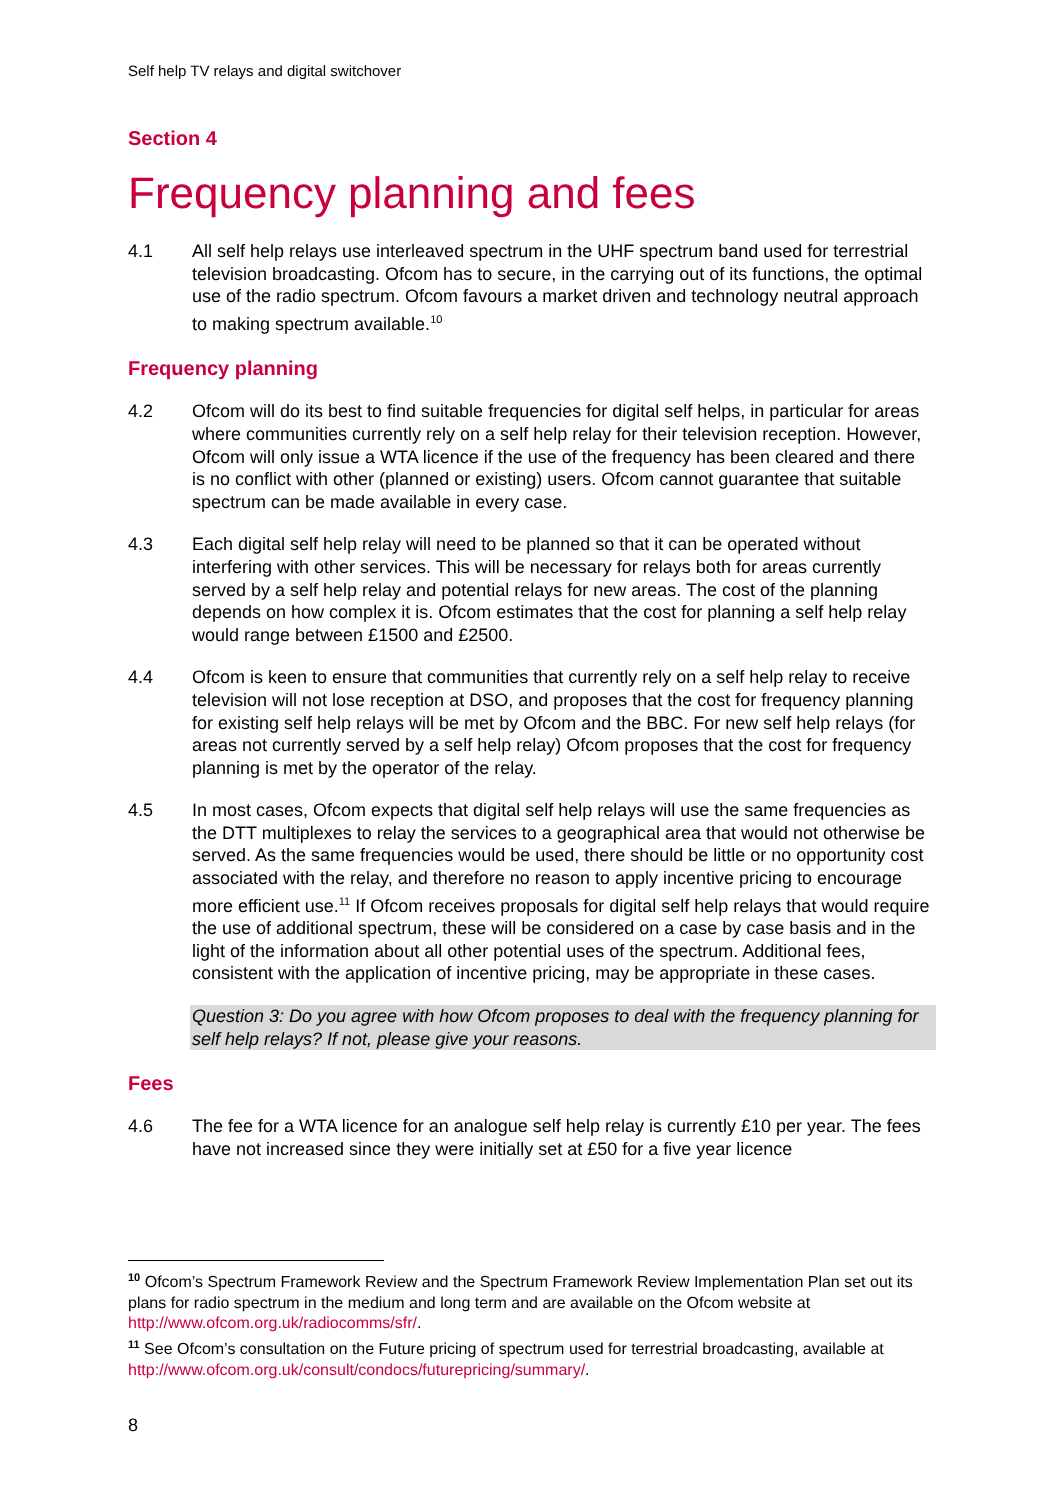Self help TV relays and digital switchover
Section 4
Frequency planning and fees
4.1 All self help relays use interleaved spectrum in the UHF spectrum band used for terrestrial television broadcasting. Ofcom has to secure, in the carrying out of its functions, the optimal use of the radio spectrum. Ofcom favours a market driven and technology neutral approach to making spectrum available.<sup>10</sup>
Frequency planning
4.2 Ofcom will do its best to find suitable frequencies for digital self helps, in particular for areas where communities currently rely on a self help relay for their television reception. However, Ofcom will only issue a WTA licence if the use of the frequency has been cleared and there is no conflict with other (planned or existing) users. Ofcom cannot guarantee that suitable spectrum can be made available in every case.
4.3 Each digital self help relay will need to be planned so that it can be operated without interfering with other services. This will be necessary for relays both for areas currently served by a self help relay and potential relays for new areas. The cost of the planning depends on how complex it is. Ofcom estimates that the cost for planning a self help relay would range between £1500 and £2500.
4.4 Ofcom is keen to ensure that communities that currently rely on a self help relay to receive television will not lose reception at DSO, and proposes that the cost for frequency planning for existing self help relays will be met by Ofcom and the BBC. For new self help relays (for areas not currently served by a self help relay) Ofcom proposes that the cost for frequency planning is met by the operator of the relay.
4.5 In most cases, Ofcom expects that digital self help relays will use the same frequencies as the DTT multiplexes to relay the services to a geographical area that would not otherwise be served. As the same frequencies would be used, there should be little or no opportunity cost associated with the relay, and therefore no reason to apply incentive pricing to encourage more efficient use.<sup>11</sup> If Ofcom receives proposals for digital self help relays that would require the use of additional spectrum, these will be considered on a case by case basis and in the light of the information about all other potential uses of the spectrum. Additional fees, consistent with the application of incentive pricing, may be appropriate in these cases.
Question 3: Do you agree with how Ofcom proposes to deal with the frequency planning for self help relays? If not, please give your reasons.
Fees
4.6 The fee for a WTA licence for an analogue self help relay is currently £10 per year. The fees have not increased since they were initially set at £50 for a five year licence
<sup>10</sup> Ofcom’s Spectrum Framework Review and the Spectrum Framework Review Implementation Plan set out its plans for radio spectrum in the medium and long term and are available on the Ofcom website at http://www.ofcom.org.uk/radiocomms/sfr/.
<sup>11</sup> See Ofcom’s consultation on the Future pricing of spectrum used for terrestrial broadcasting, available at http://www.ofcom.org.uk/consult/condocs/futurepricing/summary/.
8